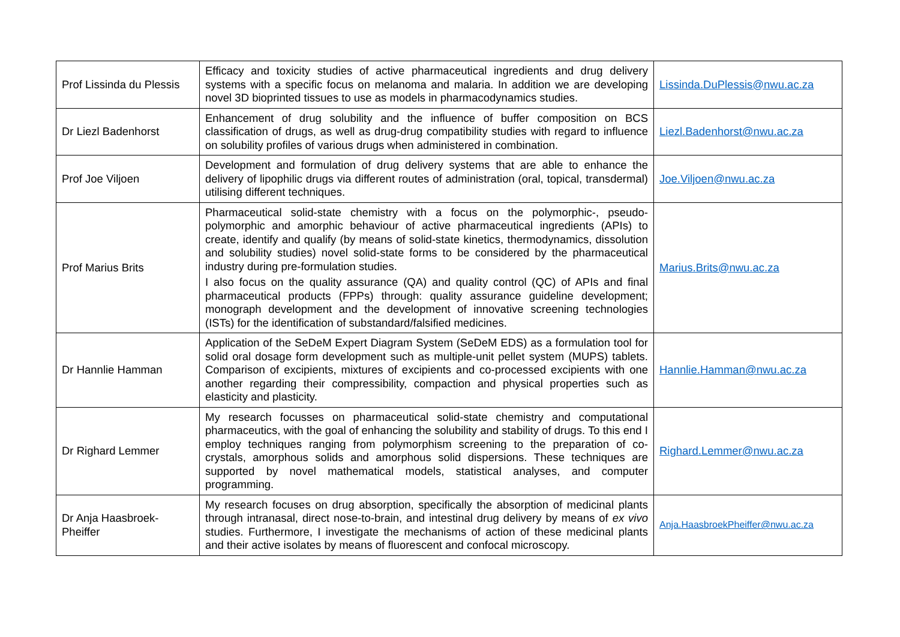| Prof Lissinda du Plessis | Efficacy and toxicity studies of active pharmaceutical ingredients and drug delivery systems with a specific focus on melanoma and malaria. In addition we are developing novel 3D bioprinted tissues to use as models in pharmacodynamics studies. | Lissinda.DuPlessis@nwu.ac.za |
| Dr Liezl Badenhorst | Enhancement of drug solubility and the influence of buffer composition on BCS classification of drugs, as well as drug-drug compatibility studies with regard to influence on solubility profiles of various drugs when administered in combination. | Liezl.Badenhorst@nwu.ac.za |
| Prof Joe Viljoen | Development and formulation of drug delivery systems that are able to enhance the delivery of lipophilic drugs via different routes of administration (oral, topical, transdermal) utilising different techniques. | Joe.Viljoen@nwu.ac.za |
| Prof Marius Brits | Pharmaceutical solid-state chemistry with a focus on the polymorphic-, pseudo-polymorphic and amorphic behaviour of active pharmaceutical ingredients (APIs) to create, identify and qualify (by means of solid-state kinetics, thermodynamics, dissolution and solubility studies) novel solid-state forms to be considered by the pharmaceutical industry during pre-formulation studies. I also focus on the quality assurance (QA) and quality control (QC) of APIs and final pharmaceutical products (FPPs) through: quality assurance guideline development; monograph development and the development of innovative screening technologies (ISTs) for the identification of substandard/falsified medicines. | Marius.Brits@nwu.ac.za |
| Dr Hannlie Hamman | Application of the SeDeM Expert Diagram System (SeDeM EDS) as a formulation tool for solid oral dosage form development such as multiple-unit pellet system (MUPS) tablets. Comparison of excipients, mixtures of excipients and co-processed excipients with one another regarding their compressibility, compaction and physical properties such as elasticity and plasticity. | Hannlie.Hamman@nwu.ac.za |
| Dr Righard Lemmer | My research focusses on pharmaceutical solid-state chemistry and computational pharmaceutics, with the goal of enhancing the solubility and stability of drugs. To this end I employ techniques ranging from polymorphism screening to the preparation of co-crystals, amorphous solids and amorphous solid dispersions. These techniques are supported by novel mathematical models, statistical analyses, and computer programming. | Righard.Lemmer@nwu.ac.za |
| Dr Anja Haasbroek-Pheiffer | My research focuses on drug absorption, specifically the absorption of medicinal plants through intranasal, direct nose-to-brain, and intestinal drug delivery by means of ex vivo studies. Furthermore, I investigate the mechanisms of action of these medicinal plants and their active isolates by means of fluorescent and confocal microscopy. | Anja.HaasbroekPheiffer@nwu.ac.za |